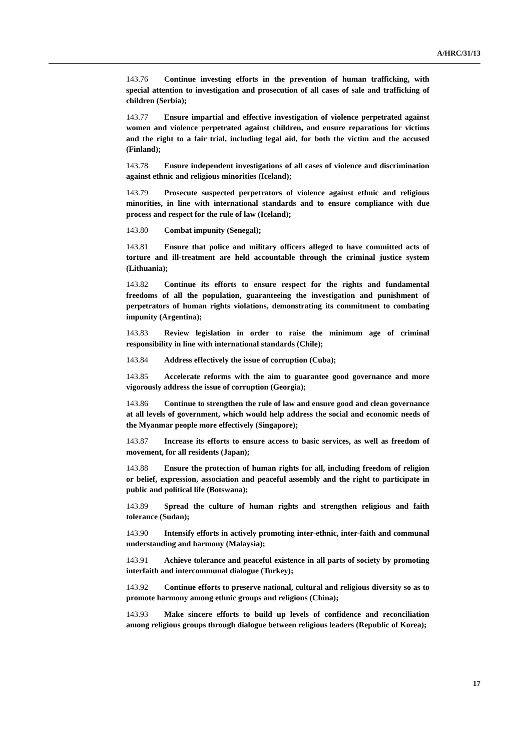A/HRC/31/13
143.76 Continue investing efforts in the prevention of human trafficking, with special attention to investigation and prosecution of all cases of sale and trafficking of children (Serbia);
143.77 Ensure impartial and effective investigation of violence perpetrated against women and violence perpetrated against children, and ensure reparations for victims and the right to a fair trial, including legal aid, for both the victim and the accused (Finland);
143.78 Ensure independent investigations of all cases of violence and discrimination against ethnic and religious minorities (Iceland);
143.79 Prosecute suspected perpetrators of violence against ethnic and religious minorities, in line with international standards and to ensure compliance with due process and respect for the rule of law (Iceland);
143.80 Combat impunity (Senegal);
143.81 Ensure that police and military officers alleged to have committed acts of torture and ill-treatment are held accountable through the criminal justice system (Lithuania);
143.82 Continue its efforts to ensure respect for the rights and fundamental freedoms of all the population, guaranteeing the investigation and punishment of perpetrators of human rights violations, demonstrating its commitment to combating impunity (Argentina);
143.83 Review legislation in order to raise the minimum age of criminal responsibility in line with international standards (Chile);
143.84 Address effectively the issue of corruption (Cuba);
143.85 Accelerate reforms with the aim to guarantee good governance and more vigorously address the issue of corruption (Georgia);
143.86 Continue to strengthen the rule of law and ensure good and clean governance at all levels of government, which would help address the social and economic needs of the Myanmar people more effectively (Singapore);
143.87 Increase its efforts to ensure access to basic services, as well as freedom of movement, for all residents (Japan);
143.88 Ensure the protection of human rights for all, including freedom of religion or belief, expression, association and peaceful assembly and the right to participate in public and political life (Botswana);
143.89 Spread the culture of human rights and strengthen religious and faith tolerance (Sudan);
143.90 Intensify efforts in actively promoting inter-ethnic, inter-faith and communal understanding and harmony (Malaysia);
143.91 Achieve tolerance and peaceful existence in all parts of society by promoting interfaith and intercommunal dialogue (Turkey);
143.92 Continue efforts to preserve national, cultural and religious diversity so as to promote harmony among ethnic groups and religions (China);
143.93 Make sincere efforts to build up levels of confidence and reconciliation among religious groups through dialogue between religious leaders (Republic of Korea);
17